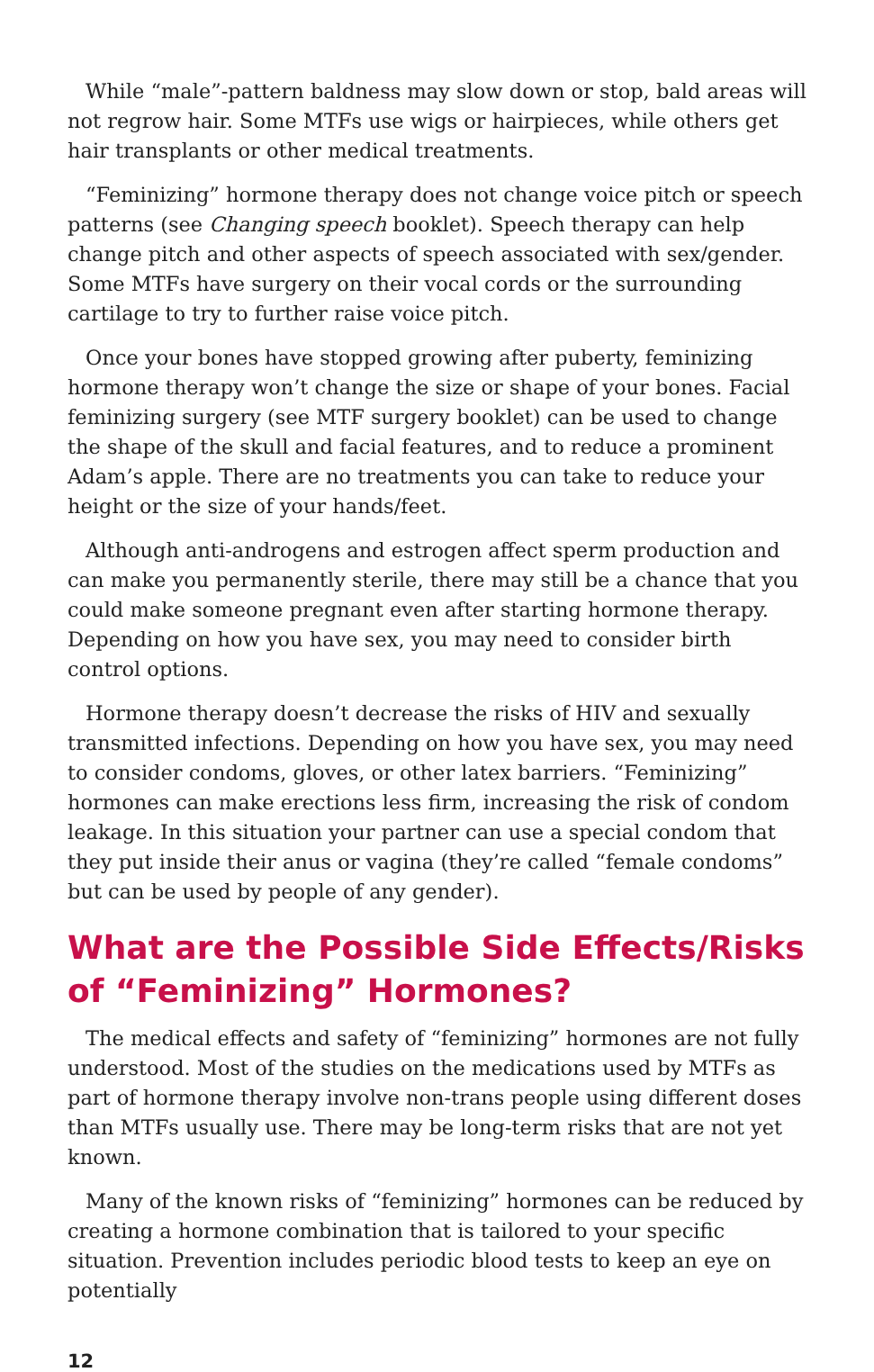While “male”-pattern baldness may slow down or stop, bald areas will not regrow hair. Some MTFs use wigs or hairpieces, while others get hair transplants or other medical treatments.
“Feminizing” hormone therapy does not change voice pitch or speech patterns (see Changing speech booklet). Speech therapy can help change pitch and other aspects of speech associated with sex/gender. Some MTFs have surgery on their vocal cords or the surrounding cartilage to try to further raise voice pitch.
Once your bones have stopped growing after puberty, feminizing hormone therapy won’t change the size or shape of your bones. Facial feminizing surgery (see MTF surgery booklet) can be used to change the shape of the skull and facial features, and to reduce a prominent Adam’s apple. There are no treatments you can take to reduce your height or the size of your hands/feet.
Although anti-androgens and estrogen affect sperm production and can make you permanently sterile, there may still be a chance that you could make someone pregnant even after starting hormone therapy. Depending on how you have sex, you may need to consider birth control options.
Hormone therapy doesn’t decrease the risks of HIV and sexually transmitted infections. Depending on how you have sex, you may need to consider condoms, gloves, or other latex barriers. “Feminizing” hormones can make erections less firm, increasing the risk of condom leakage. In this situation your partner can use a special condom that they put inside their anus or vagina (they’re called “female condoms” but can be used by people of any gender).
What are the Possible Side Effects/Risks of “Feminizing” Hormones?
The medical effects and safety of “feminizing” hormones are not fully understood. Most of the studies on the medications used by MTFs as part of hormone therapy involve non-trans people using different doses than MTFs usually use. There may be long-term risks that are not yet known.
Many of the known risks of “feminizing” hormones can be reduced by creating a hormone combination that is tailored to your specific situation. Prevention includes periodic blood tests to keep an eye on potentially
12